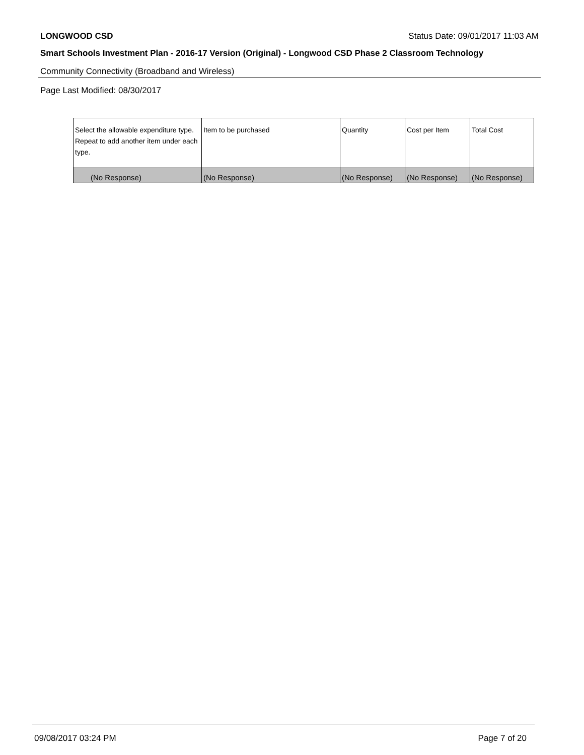LONGWOOD CSD Status Date: 09/01/2017 11:03 AM
Smart Schools Investment Plan - 2016-17 Version (Original) - Longwood CSD Phase 2 Classroom Technology
Community Connectivity (Broadband and Wireless)
Page Last Modified: 08/30/2017
| Select the allowable expenditure type. Repeat to add another item under each type. | Item to be purchased | Quantity | Cost per Item | Total Cost |
| --- | --- | --- | --- | --- |
| (No Response) | (No Response) | (No Response) | (No Response) | (No Response) |
09/08/2017 03:24 PM Page 7 of 20